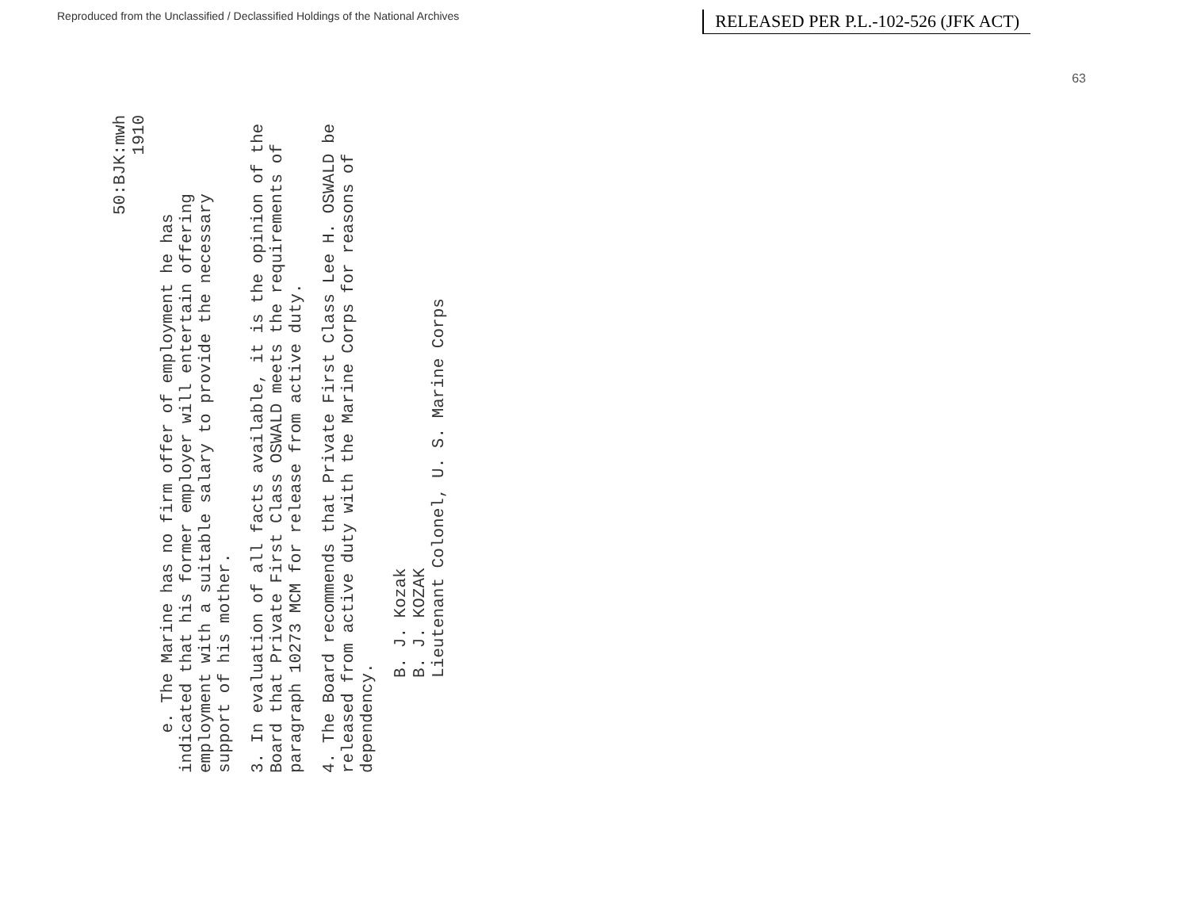Reproduced from the Unclassified / Declassified Holdings of the National Archives RELEASED PER P.L.-102-526 (JFK ACT)
63
50:BJK:mwh
1910
e. The Marine has no firm offer of employment he has indicated that his former employer will entertain offering employment with a suitable salary to provide the necessary support of his mother.
3. In evaluation of all facts available, it is the opinion of the Board that Private First Class OSWALD meets the requirements of paragraph 10273 MCM for release from active duty.
4. The Board recommends that Private First Class Lee H. OSWALD be released from active duty with the Marine Corps for reasons of dependency.
B. J. Kozak
B. J. KOZAK
Lieutenant Colonel, U. S. Marine Corps